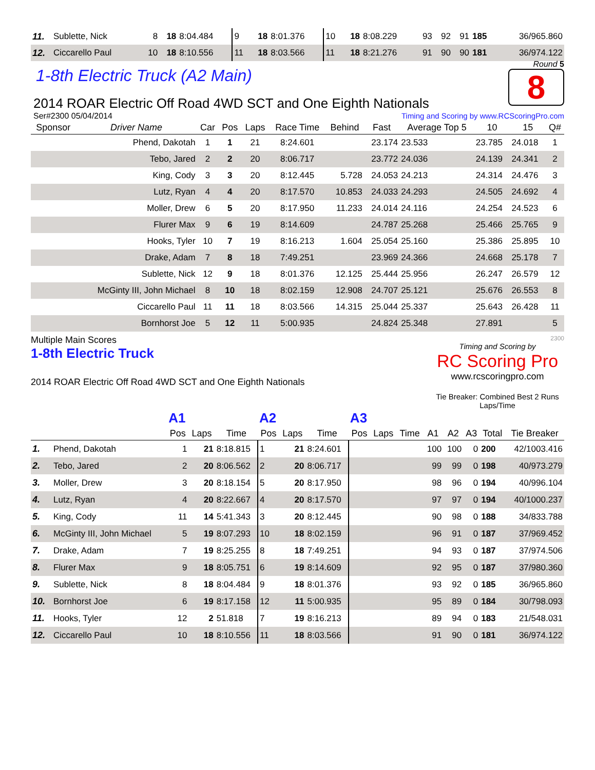| 11. | Sublette, Nick | 8 | 18 | 8:04.484 | 9 | 18 | 8:01.376 | 10 | 18 | 8:08.229 | 93 | 92 | 91 | 185 | 36/965.860 |
| 12. | Ciccarello Paul | 10 | 18 | 8:10.556 | 11 | 18 | 8:03.566 | 11 | 18 | 8:21.276 | 91 | 90 | 90 | 181 | 36/974.122 |
1-8th Electric Truck (A2 Main)
Round 5
8
2014 ROAR Electric Off Road 4WD SCT and One Eighth Nationals
Ser#2300 05/04/2014 Timing and Scoring by www.RCScoringPro.com
| Sponsor | Driver Name | Car | Pos | Laps | Race Time | Behind | Fast | Average Top 5 | 10 | 15 | Q# |
| --- | --- | --- | --- | --- | --- | --- | --- | --- | --- | --- | --- |
| | Phend, Dakotah | 1 | 1 | 21 | 8:24.601 | | 23.174 | 23.533 | 23.785 | 24.018 | 1 |
| | Tebo, Jared | 2 | 2 | 20 | 8:06.717 | | 23.772 | 24.036 | 24.139 | 24.341 | 2 |
| | King, Cody | 3 | 3 | 20 | 8:12.445 | 5.728 | 24.053 | 24.213 | 24.314 | 24.476 | 3 |
| | Lutz, Ryan | 4 | 4 | 20 | 8:17.570 | 10.853 | 24.033 | 24.293 | 24.505 | 24.692 | 4 |
| | Moller, Drew | 6 | 5 | 20 | 8:17.950 | 11.233 | 24.014 | 24.116 | 24.254 | 24.523 | 6 |
| | Flurer Max | 9 | 6 | 19 | 8:14.609 | | 24.787 | 25.268 | 25.466 | 25.765 | 9 |
| | Hooks, Tyler | 10 | 7 | 19 | 8:16.213 | 1.604 | 25.054 | 25.160 | 25.386 | 25.895 | 10 |
| | Drake, Adam | 7 | 8 | 18 | 7:49.251 | | 23.969 | 24.366 | 24.668 | 25.178 | 7 |
| | Sublette, Nick | 12 | 9 | 18 | 8:01.376 | 12.125 | 25.444 | 25.956 | 26.247 | 26.579 | 12 |
| | McGinty III, John Michael | 8 | 10 | 18 | 8:02.159 | 12.908 | 24.707 | 25.121 | 25.676 | 26.553 | 8 |
| | Ciccarello Paul | 11 | 11 | 18 | 8:03.566 | 14.315 | 25.044 | 25.337 | 25.643 | 26.428 | 11 |
| | Bornhorst Joe | 5 | 12 | 11 | 5:00.935 | | 24.824 | 25.348 | 27.891 | | 5 |
Multiple Main Scores
1-8th Electric Truck
2014 ROAR Electric Off Road 4WD SCT and One Eighth Nationals
2300
Timing and Scoring by
RC Scoring Pro
www.rcscoringpro.com
Tie Breaker: Combined Best 2 Runs Laps/Time
| | | A1 | | | A2 | | | A3 | | | | | | | |
| | | Pos | Laps | Time | Pos | Laps | Time | Pos | Laps | Time | A1 | A2 | A3 | Total | Tie Breaker |
| 1. | Phend, Dakotah | 1 | 21 | 8:18.815 | 1 | 21 | 8:24.601 | | | | 100 | 100 | 0 | 200 | 42/1003.416 |
| 2. | Tebo, Jared | 2 | 20 | 8:06.562 | 2 | 20 | 8:06.717 | | | | 99 | 99 | 0 | 198 | 40/973.279 |
| 3. | Moller, Drew | 3 | 20 | 8:18.154 | 5 | 20 | 8:17.950 | | | | 98 | 96 | 0 | 194 | 40/996.104 |
| 4. | Lutz, Ryan | 4 | 20 | 8:22.667 | 4 | 20 | 8:17.570 | | | | 97 | 97 | 0 | 194 | 40/1000.237 |
| 5. | King, Cody | 11 | 14 | 5:41.343 | 3 | 20 | 8:12.445 | | | | 90 | 98 | 0 | 188 | 34/833.788 |
| 6. | McGinty III, John Michael | 5 | 19 | 8:07.293 | 10 | 18 | 8:02.159 | | | | 96 | 91 | 0 | 187 | 37/969.452 |
| 7. | Drake, Adam | 7 | 19 | 8:25.255 | 8 | 18 | 7:49.251 | | | | 94 | 93 | 0 | 187 | 37/974.506 |
| 8. | Flurer Max | 9 | 18 | 8:05.751 | 6 | 19 | 8:14.609 | | | | 92 | 95 | 0 | 187 | 37/980.360 |
| 9. | Sublette, Nick | 8 | 18 | 8:04.484 | 9 | 18 | 8:01.376 | | | | 93 | 92 | 0 | 185 | 36/965.860 |
| 10. | Bornhorst Joe | 6 | 19 | 8:17.158 | 12 | 11 | 5:00.935 | | | | 95 | 89 | 0 | 184 | 30/798.093 |
| 11. | Hooks, Tyler | 12 | 2 | 51.818 | 7 | 19 | 8:16.213 | | | | 89 | 94 | 0 | 183 | 21/548.031 |
| 12. | Ciccarello Paul | 10 | 18 | 8:10.556 | 11 | 18 | 8:03.566 | | | | 91 | 90 | 0 | 181 | 36/974.122 |